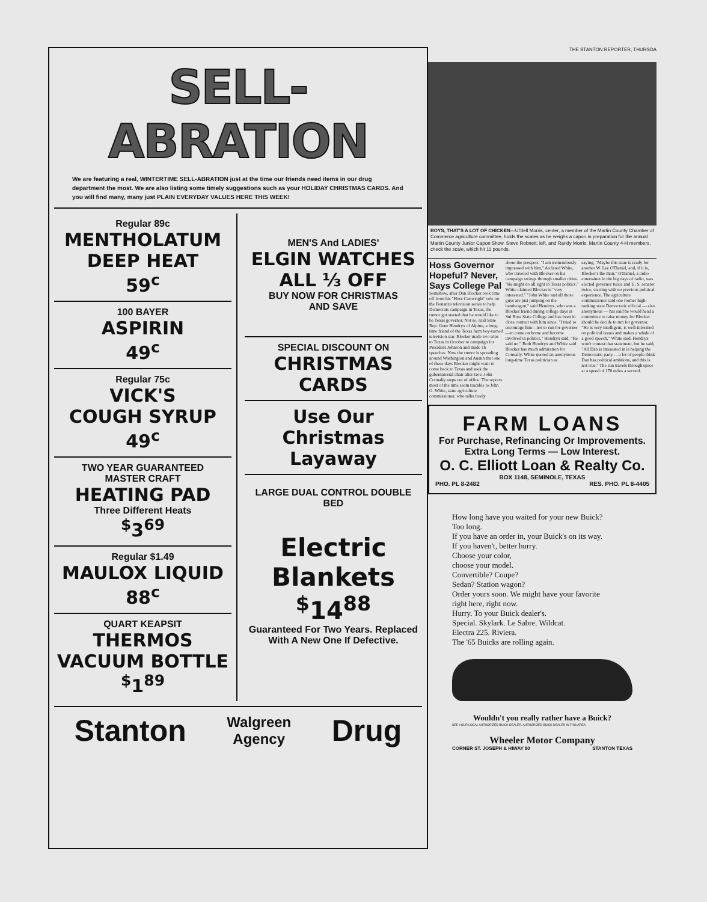SELL-ABRATION
We are featuring a real, WINTERTIME SELL-ABRATION just at the time our friends need items in our drug department the most. We are also listing some timely suggestions such as your HOLIDAY CHRISTMAS CARDS. And you will find many, many just PLAIN EVERYDAY VALUES HERE THIS WEEK!
Regular 89c
MENTHOLATUM
DEEP HEAT
59<sup>c</sup>
100 BAYER
ASPIRIN
49<sup>c</sup>
Regular 75c
VICK'S
COUGH SYRUP
49<sup>c</sup>
TWO YEAR GUARANTEED
MASTER CRAFT
HEATING PAD
Three Different Heats
<sup>$</sup>3<sup>69</sup>
Regular $1.49
MAULOX LIQUID
88<sup>c</sup>
QUART KEAPSIT
THERMOS
VACUUM BOTTLE
<sup>$</sup>1<sup>89</sup>
MEN'S And LADIES'
ELGIN WATCHES
ALL ⅓ OFF
BUY NOW FOR CHRISTMAS
AND SAVE
SPECIAL DISCOUNT ON
CHRISTMAS CARDS
Use Our
Christmas
Layaway
LARGE DUAL CONTROL DOUBLE
BED
Electric
Blankets
<sup>$</sup>14<sup>88</sup>
Guaranteed For Two Years. Replaced
With A New One If Defective.
Stanton Walgreen
Agency Drug
THE STANTON REPORTER, THURSDA
BOYS, THAT'S A LOT OF CHICKEN—Ul'dell Morris, center, a member of the Martin County Chamber of Commerce agriculture committee, holds the scales as he weighs a capon in preparation for the annual Martin County Junior Capon Show. Steve Robnett, left, and Randy Morris, Martin County 4-H members, check the scale, which hit 11 pounds.
Hoss Governor Hopeful? Never, Says College Pal
Somehow, after Dan Blocker took time off from his "Hoss Cartwright" role on the Bonanza television series to help Democrats campaign in Texas, the rumor got started that he would like to be Texas governor. Not so, said State Rep. Gene Hendryx of Alpine, a long-time friend of the Texas farm boy-turned television star. Blocker made two trips to Texas in October to campaign for President Johnson and made 16 speeches. Now the rumor is spreading around Washington and Austin that one of these days Blocker might want to come back to Texas and seek the gubernatorial chair after Gov. John Connally steps out of office. The reports most of the time seem tracable to John G. White, state agriculture commissioner, who talks freely
about the prospect. "I am tremendously impressed with him," declared White, who traveled with Blocker on his campaign swings through smaller cities. "He might do all right in Texas politics." White claimed Blocker is "very interested." "John White and all those guys are just jumping on the bandwagon," said Hendryx, who was a Blocker friend during college days at Sul Ross State College and has been in close contact with him since. "I tried to encourage him—not to run for governor—to come on home and become involved in politics," Hendryx said. "He said no." Both Hendryx and White said Blocker has much admiration for Connally. White quoted an anonymous long-time Texas politician as
saying, "Maybe this state is ready for another W. Lee O'Daniel, and, if it is, Blocker's the man." O'Daniel, a radio entertainer in the big days of radio, was elected governor twice and U. S. senator twice, starting with no previous political experience. The agriculture commissioner said one former high-ranking state Democratic official — also anonymous — has said he would head a committee to raise money for Blocker should he decide to run for governor. "He is very intelligent, is well-informed on political issues and makes a whale of a good speech," White said. Hendryx won't contest that statement, but he said, "All Dan is interested in is helping the Democratic party . . a lot of people think Dan has political ambtions, and this is not true." The sun travels through space at a speed of 170 miles a second.
FARM LOANS
For Purchase, Refinancing Or Improvements.
Extra Long Terms — Low Interest.
O. C. Elliott Loan & Realty Co.
BOX 1148, SEMINOLE, TEXAS
PHO. PL 8-2482 RES. PHO. PL 8-4405
How long have you waited for your new Buick?
Too long.
If you have an order in, your Buick's on its way.
If you haven't, better hurry.
Choose your color,
choose your model.
Convertible? Coupe?
Sedan? Station wagon?
Order yours soon. We might have your favorite
right here, right now.
Hurry. To your Buick dealer's.
Special. Skylark. Le Sabre. Wildcat.
Electra 225. Riviera.
The '65 Buicks are rolling again.
Wouldn't you really rather have a Buick?
SEE YOUR LOCAL AUTHORIZED BUICK DEALER. AUTHORIZED BUICK DEALER IN THIS AREA:
Wheeler Motor Company
CORNER ST. JOSEPH & HIWAY 80 STANTON TEXAS